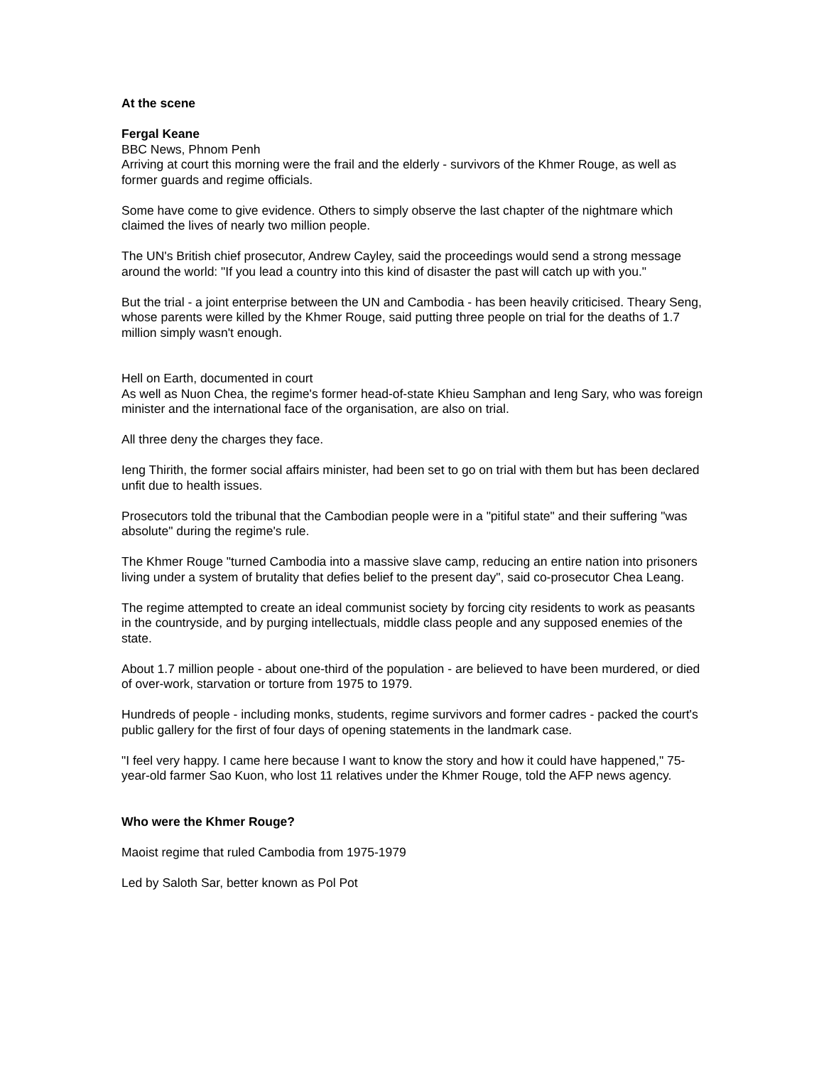At the scene
Fergal Keane
BBC News, Phnom Penh
Arriving at court this morning were the frail and the elderly - survivors of the Khmer Rouge, as well as former guards and regime officials.
Some have come to give evidence. Others to simply observe the last chapter of the nightmare which claimed the lives of nearly two million people.
The UN's British chief prosecutor, Andrew Cayley, said the proceedings would send a strong message around the world: "If you lead a country into this kind of disaster the past will catch up with you."
But the trial - a joint enterprise between the UN and Cambodia - has been heavily criticised. Theary Seng, whose parents were killed by the Khmer Rouge, said putting three people on trial for the deaths of 1.7 million simply wasn't enough.
Hell on Earth, documented in court
As well as Nuon Chea, the regime's former head-of-state Khieu Samphan and Ieng Sary, who was foreign minister and the international face of the organisation, are also on trial.
All three deny the charges they face.
Ieng Thirith, the former social affairs minister, had been set to go on trial with them but has been declared unfit due to health issues.
Prosecutors told the tribunal that the Cambodian people were in a "pitiful state" and their suffering "was absolute" during the regime's rule.
The Khmer Rouge "turned Cambodia into a massive slave camp, reducing an entire nation into prisoners living under a system of brutality that defies belief to the present day", said co-prosecutor Chea Leang.
The regime attempted to create an ideal communist society by forcing city residents to work as peasants in the countryside, and by purging intellectuals, middle class people and any supposed enemies of the state.
About 1.7 million people - about one-third of the population - are believed to have been murdered, or died of over-work, starvation or torture from 1975 to 1979.
Hundreds of people - including monks, students, regime survivors and former cadres - packed the court's public gallery for the first of four days of opening statements in the landmark case.
"I feel very happy. I came here because I want to know the story and how it could have happened," 75-year-old farmer Sao Kuon, who lost 11 relatives under the Khmer Rouge, told the AFP news agency.
Who were the Khmer Rouge?
Maoist regime that ruled Cambodia from 1975-1979
Led by Saloth Sar, better known as Pol Pot